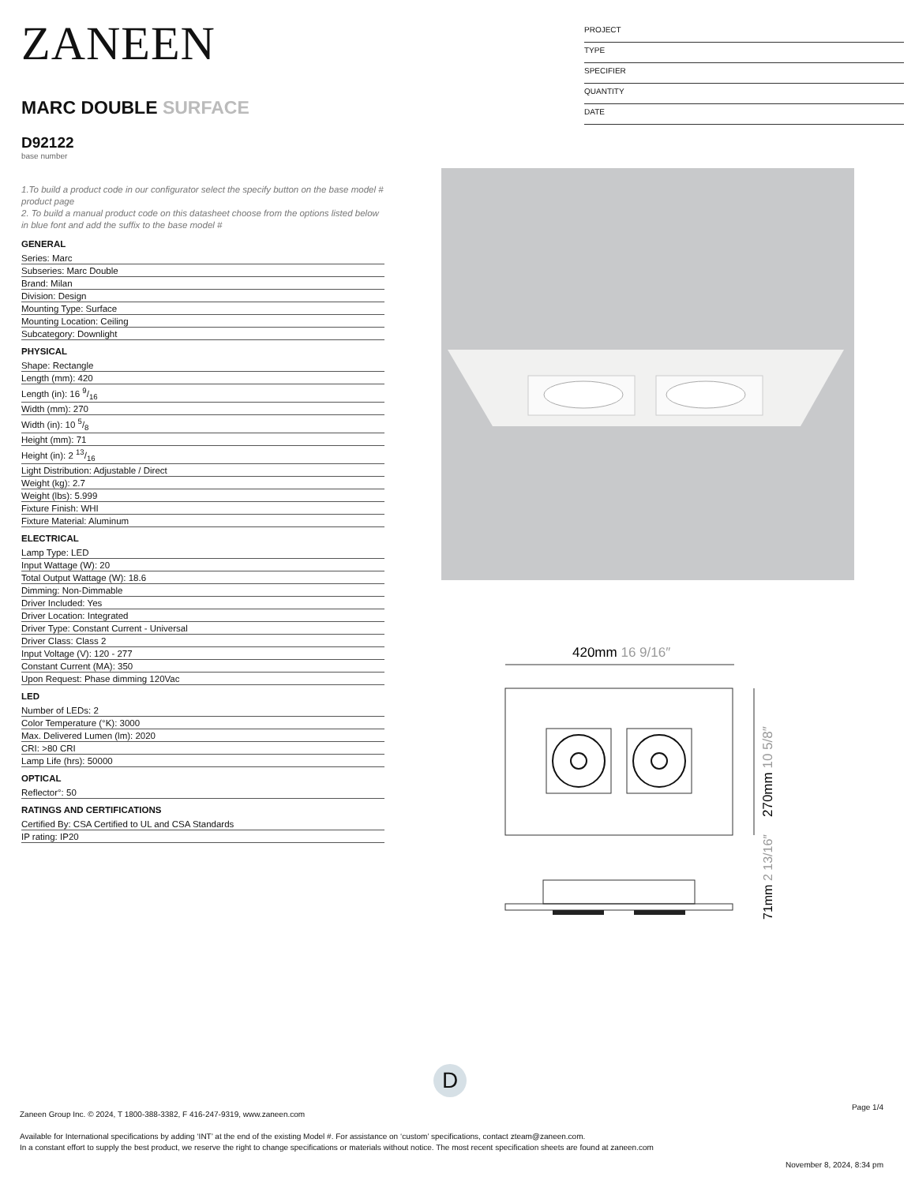ZANEEN
MARC DOUBLE SURFACE
D92122
base number
1.To build a product code in our configurator select the specify button on the base model # product page
2. To build a manual product code on this datasheet choose from the options listed below in blue font and add the suffix to the base model #
GENERAL
| Series: Marc |
| Subseries: Marc Double |
| Brand: Milan |
| Division: Design |
| Mounting Type: Surface |
| Mounting Location: Ceiling |
| Subcategory: Downlight |
PHYSICAL
| Shape: Rectangle |
| Length (mm): 420 |
| Length (in): 16 9/16 |
| Width (mm): 270 |
| Width (in): 10 5/8 |
| Height (mm): 71 |
| Height (in): 2 13/16 |
| Light Distribution: Adjustable / Direct |
| Weight (kg): 2.7 |
| Weight (lbs): 5.999 |
| Fixture Finish: WHI |
| Fixture Material: Aluminum |
ELECTRICAL
| Lamp Type: LED |
| Input Wattage (W): 20 |
| Total Output Wattage (W): 18.6 |
| Dimming: Non-Dimmable |
| Driver Included: Yes |
| Driver Location: Integrated |
| Driver Type: Constant Current - Universal |
| Driver Class: Class 2 |
| Input Voltage (V): 120 - 277 |
| Constant Current (MA): 350 |
| Upon Request: Phase dimming 120Vac |
LED
| Number of LEDs: 2 |
| Color Temperature (°K): 3000 |
| Max. Delivered Lumen (lm): 2020 |
| CRI: >80 CRI |
| Lamp Life (hrs): 50000 |
OPTICAL
| Reflector°: 50 |
RATINGS AND CERTIFICATIONS
| Certified By: CSA Certified to UL and CSA Standards |
| IP rating: IP20 |
PROJECT
TYPE
SPECIFIER
QUANTITY
DATE
420mm 16 9/16″
270mm 10 5/8″
71mm 2 13/16″
D
Page 1/4
Zaneen Group Inc. © 2024, T 1800-388-3382, F 416-247-9319, www.zaneen.com
Available for International specifications by adding ‘INT’ at the end of the existing Model #. For assistance on ‘custom’ specifications, contact zteam@zaneen.com.
In a constant effort to supply the best product, we reserve the right to change specifications or materials without notice. The most recent specification sheets are found at zaneen.com
November 8, 2024, 8:34 pm